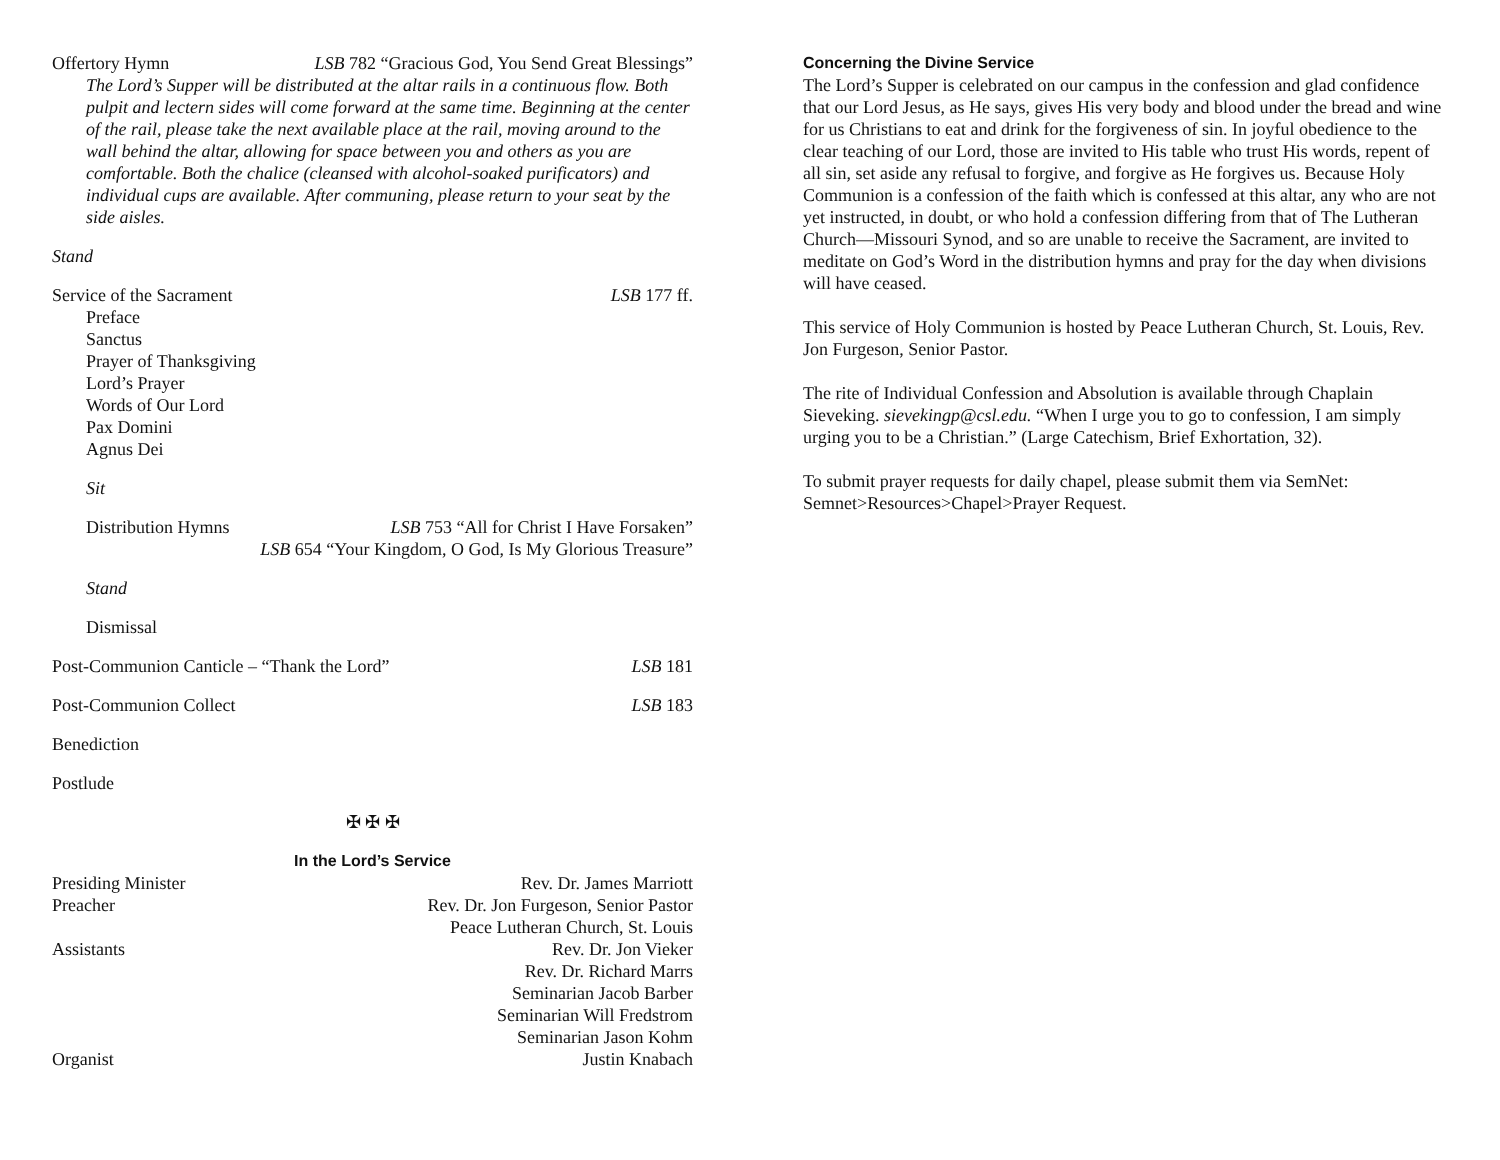Offertory Hymn LSB 782 “Gracious God, You Send Great Blessings”
The Lord’s Supper will be distributed at the altar rails in a continuous flow. Both pulpit and lectern sides will come forward at the same time. Beginning at the center of the rail, please take the next available place at the rail, moving around to the wall behind the altar, allowing for space between you and others as you are comfortable. Both the chalice (cleansed with alcohol-soaked purificators) and individual cups are available. After communing, please return to your seat by the side aisles.
Stand
Service of the Sacrament LSB 177 ff.
Preface
Sanctus
Prayer of Thanksgiving
Lord’s Prayer
Words of Our Lord
Pax Domini
Agnus Dei
Sit
Distribution Hymns LSB 753 “All for Christ I Have Forsaken”
LSB 654 “Your Kingdom, O God, Is My Glorious Treasure”
Stand
Dismissal
Post-Communion Canticle – “Thank the Lord” LSB 181
Post-Communion Collect LSB 183
Benediction
Postlude
✠ ✠ ✠
In the Lord’s Service
Presiding Minister Rev. Dr. James Marriott
Preacher Rev. Dr. Jon Furgeson, Senior Pastor
Peace Lutheran Church, St. Louis
Assistants Rev. Dr. Jon Vieker
Rev. Dr. Richard Marrs
Seminarian Jacob Barber
Seminarian Will Fredstrom
Seminarian Jason Kohm
Organist Justin Knabach
Concerning the Divine Service
The Lord’s Supper is celebrated on our campus in the confession and glad confidence that our Lord Jesus, as He says, gives His very body and blood under the bread and wine for us Christians to eat and drink for the forgiveness of sin. In joyful obedience to the clear teaching of our Lord, those are invited to His table who trust His words, repent of all sin, set aside any refusal to forgive, and forgive as He forgives us. Because Holy Communion is a confession of the faith which is confessed at this altar, any who are not yet instructed, in doubt, or who hold a confession differing from that of The Lutheran Church—Missouri Synod, and so are unable to receive the Sacrament, are invited to meditate on God’s Word in the distribution hymns and pray for the day when divisions will have ceased.
This service of Holy Communion is hosted by Peace Lutheran Church, St. Louis, Rev. Jon Furgeson, Senior Pastor.
The rite of Individual Confession and Absolution is available through Chaplain Sieveking. sievekingp@csl.edu. “When I urge you to go to confession, I am simply urging you to be a Christian.” (Large Catechism, Brief Exhortation, 32).
To submit prayer requests for daily chapel, please submit them via SemNet: Semnet>Resources>Chapel>Prayer Request.